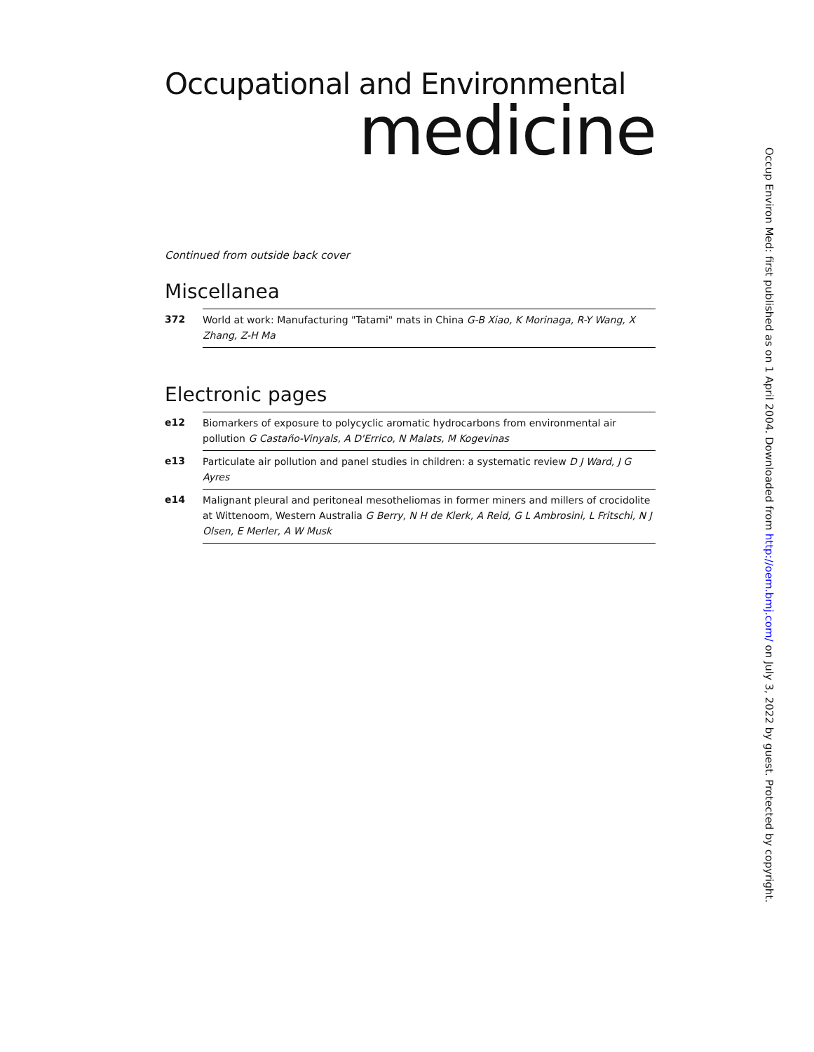Occupational and Environmental
medicine
Continued from outside back cover
Miscellanea
372 World at work: Manufacturing "Tatami" mats in China G-B Xiao, K Morinaga, R-Y Wang, X Zhang, Z-H Ma
Electronic pages
e12 Biomarkers of exposure to polycyclic aromatic hydrocarbons from environmental air pollution G Castaño-Vinyals, A D'Errico, N Malats, M Kogevinas
e13 Particulate air pollution and panel studies in children: a systematic review D J Ward, J G Ayres
e14 Malignant pleural and peritoneal mesotheliomas in former miners and millers of crocidolite at Wittenoom, Western Australia G Berry, N H de Klerk, A Reid, G L Ambrosini, L Fritschi, N J Olsen, E Merler, A W Musk
Occup Environ Med: first published as on 1 April 2004. Downloaded from http://oem.bmj.com/ on July 3, 2022 by guest. Protected by copyright.